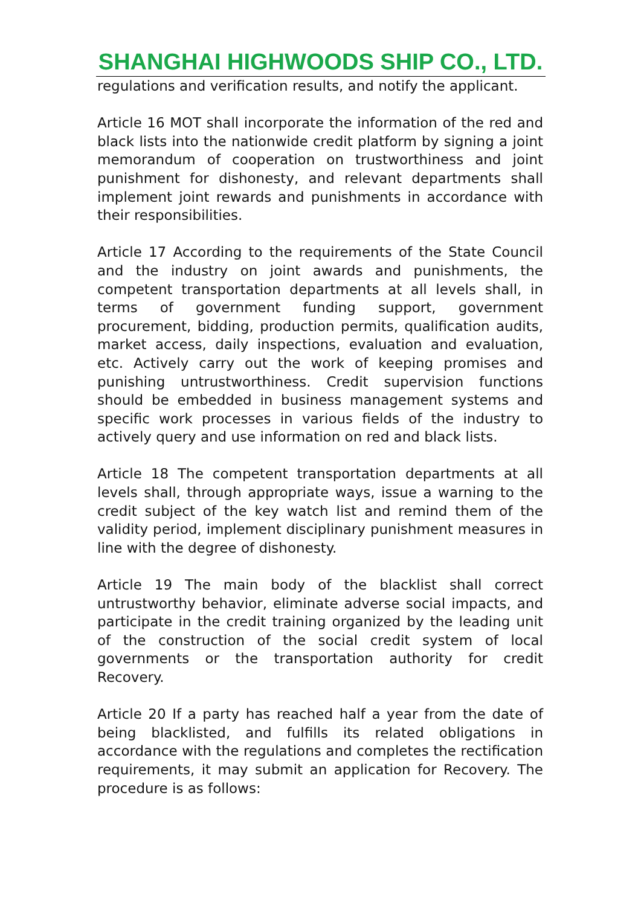SHANGHAI HIGHWOODS SHIP CO., LTD.
regulations and verification results, and notify the applicant.
Article 16 MOT shall incorporate the information of the red and black lists into the nationwide credit platform by signing a joint memorandum of cooperation on trustworthiness and joint punishment for dishonesty, and relevant departments shall implement joint rewards and punishments in accordance with their responsibilities.
Article 17 According to the requirements of the State Council and the industry on joint awards and punishments, the competent transportation departments at all levels shall, in terms of government funding support, government procurement, bidding, production permits, qualification audits, market access, daily inspections, evaluation and evaluation, etc. Actively carry out the work of keeping promises and punishing untrustworthiness. Credit supervision functions should be embedded in business management systems and specific work processes in various fields of the industry to actively query and use information on red and black lists.
Article 18 The competent transportation departments at all levels shall, through appropriate ways, issue a warning to the credit subject of the key watch list and remind them of the validity period, implement disciplinary punishment measures in line with the degree of dishonesty.
Article 19 The main body of the blacklist shall correct untrustworthy behavior, eliminate adverse social impacts, and participate in the credit training organized by the leading unit of the construction of the social credit system of local governments or the transportation authority for credit Recovery.
Article 20 If a party has reached half a year from the date of being blacklisted, and fulfills its related obligations in accordance with the regulations and completes the rectification requirements, it may submit an application for Recovery. The procedure is as follows: